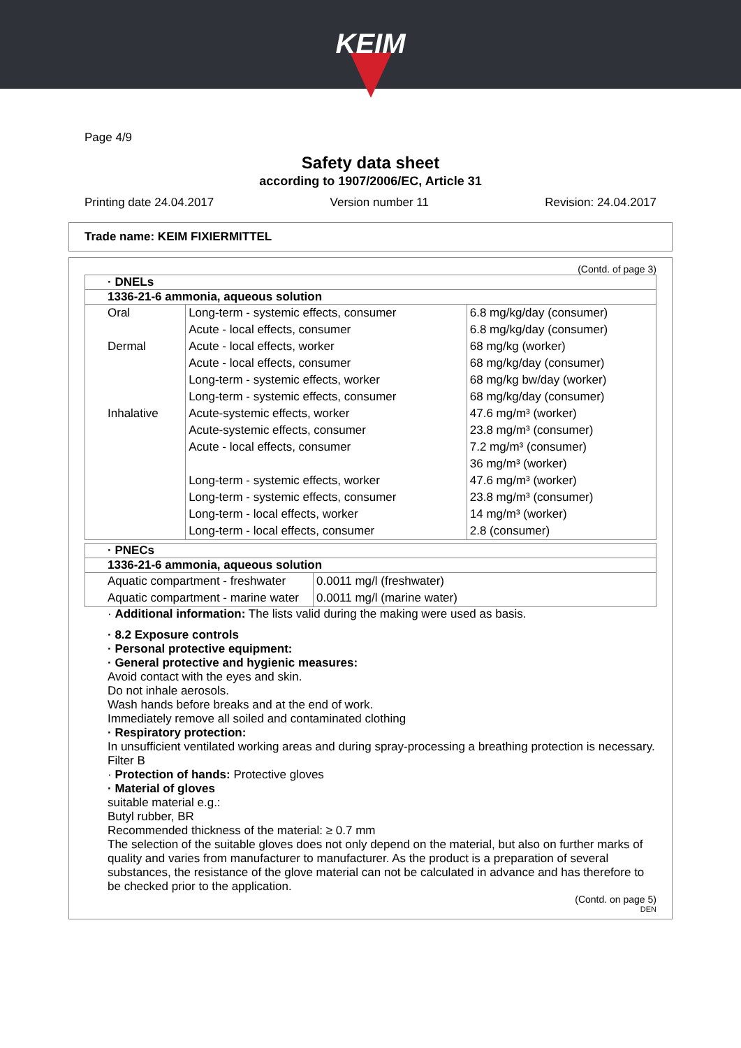KEIM
Page 4/9
Safety data sheet
according to 1907/2006/EC, Article 31
Printing date 24.04.2017 Version number 11 Revision: 24.04.2017
Trade name: KEIM FIXIERMITTEL
(Contd. of page 3)
· DNELs
1336-21-6 ammonia, aqueous solution
| Oral | Long-term - systemic effects, consumer | 6.8 mg/kg/day (consumer) |
| | Acute - local effects, consumer | 6.8 mg/kg/day (consumer) |
| Dermal | Acute - local effects, worker | 68 mg/kg (worker) |
| | Acute - local effects, consumer | 68 mg/kg/day (consumer) |
| | Long-term - systemic effects, worker | 68 mg/kg bw/day (worker) |
| | Long-term - systemic effects, consumer | 68 mg/kg/day (consumer) |
| Inhalative | Acute-systemic effects, worker | 47.6 mg/m³ (worker) |
| | Acute-systemic effects, consumer | 23.8 mg/m³ (consumer) |
| | Acute - local effects, consumer | 7.2 mg/m³ (consumer) |
| | | 36 mg/m³ (worker) |
| | Long-term - systemic effects, worker | 47.6 mg/m³ (worker) |
| | Long-term - systemic effects, consumer | 23.8 mg/m³ (consumer) |
| | Long-term - local effects, worker | 14 mg/m³ (worker) |
| | Long-term - local effects, consumer | 2.8 (consumer) |
· PNECs
1336-21-6 ammonia, aqueous solution
| Aquatic compartment - freshwater | 0.0011 mg/l (freshwater) |
| Aquatic compartment - marine water | 0.0011 mg/l (marine water) |
· Additional information: The lists valid during the making were used as basis.
· 8.2 Exposure controls
· Personal protective equipment:
· General protective and hygienic measures:
Avoid contact with the eyes and skin.
Do not inhale aerosols.
Wash hands before breaks and at the end of work.
Immediately remove all soiled and contaminated clothing
· Respiratory protection:
In unsufficient ventilated working areas and during spray-processing a breathing protection is necessary.
Filter B
· Protection of hands: Protective gloves
· Material of gloves
suitable material e.g.:
Butyl rubber, BR
Recommended thickness of the material: ≥ 0.7 mm
The selection of the suitable gloves does not only depend on the material, but also on further marks of quality and varies from manufacturer to manufacturer. As the product is a preparation of several substances, the resistance of the glove material can not be calculated in advance and has therefore to be checked prior to the application.
(Contd. on page 5)
DEN